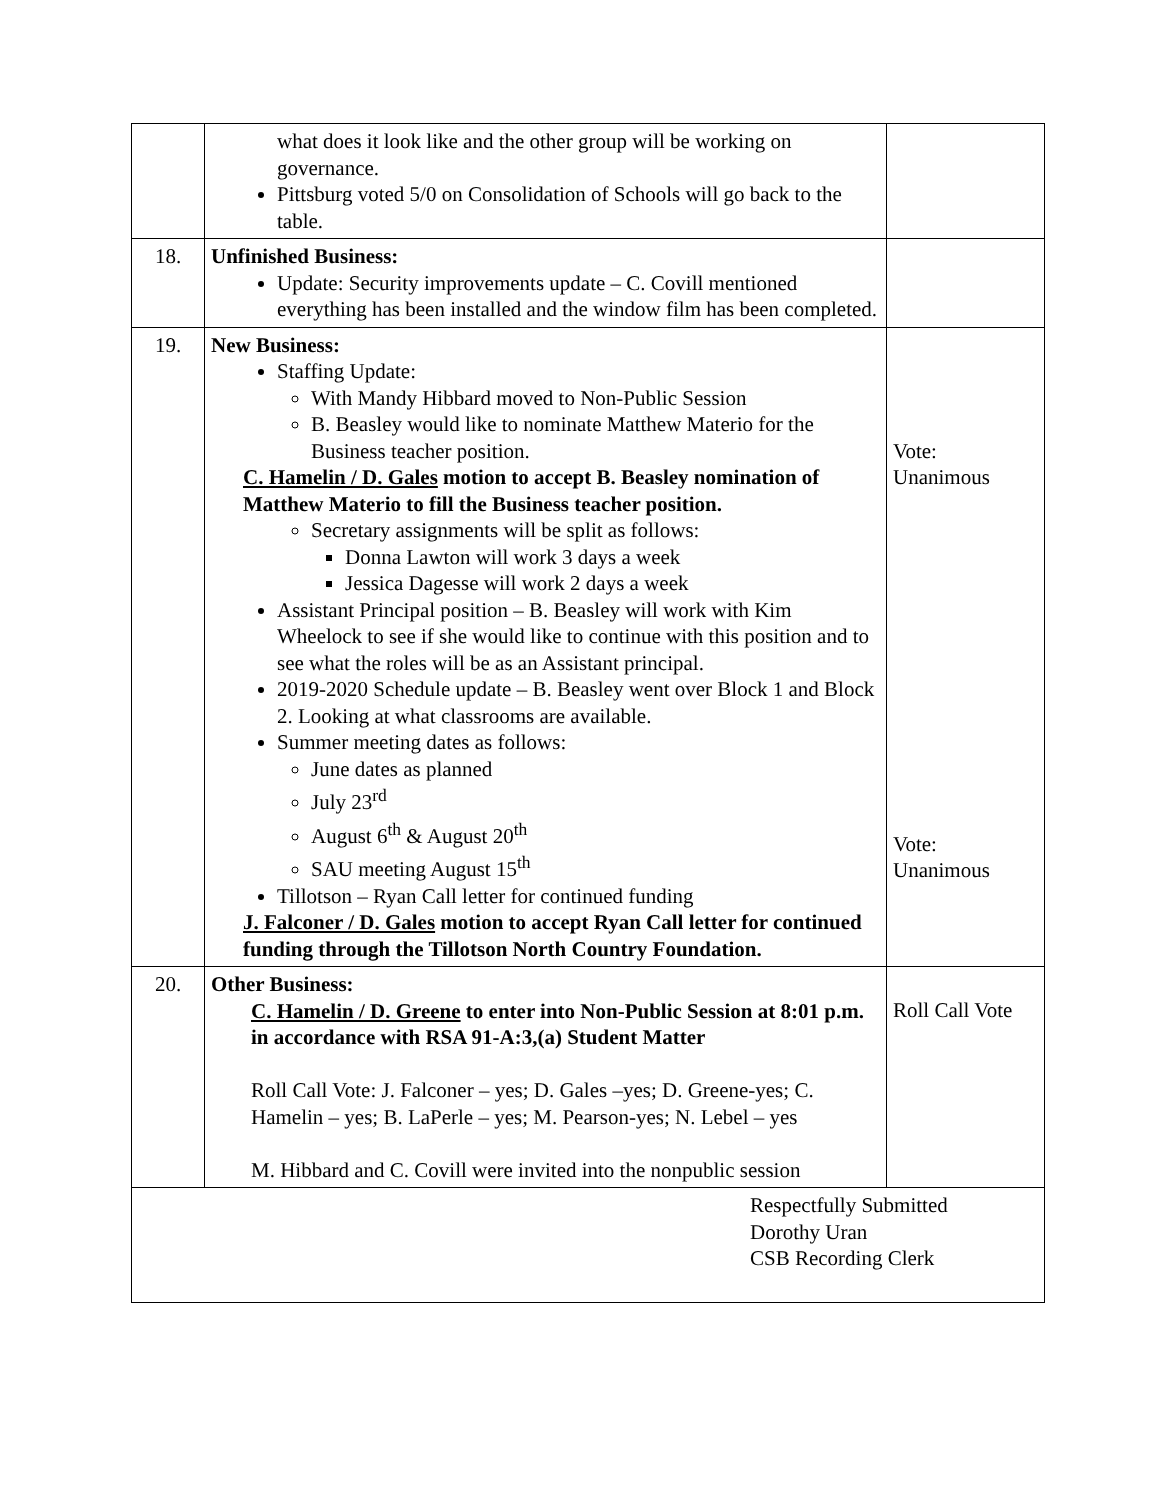| | what does it look like and the other group will be working on governance. Pittsburg voted 5/0 on Consolidation of Schools will go back to the table. | |
| 18. | Unfinished Business: Update: Security improvements update – C. Covill mentioned everything has been installed and the window film has been completed. | |
| 19. | New Business: Staffing Update: With Mandy Hibbard moved to Non-Public Session B. Beasley would like to nominate Matthew Materio for the Business teacher position. C. Hamelin / D. Gales motion to accept B. Beasley nomination of Matthew Materio to fill the Business teacher position. Secretary assignments will be split as follows: Donna Lawton will work 3 days a week Jessica Dagesse will work 2 days a week Assistant Principal position – B. Beasley will work with Kim Wheelock to see if she would like to continue with this position and to see what the roles will be as an Assistant principal. 2019-2020 Schedule update – B. Beasley went over Block 1 and Block 2. Looking at what classrooms are available. Summer meeting dates as follows: June dates as planned July 23<sup>rd</sup> August 6<sup>th</sup> & August 20<sup>th</sup> SAU meeting August 15<sup>th</sup> Tillotson – Ryan Call letter for continued funding J. Falconer / D. Gales motion to accept Ryan Call letter for continued funding through the Tillotson North Country Foundation. | Vote: Unanimous Vote: Unanimous |
| 20. | Other Business: C. Hamelin / D. Greene to enter into Non-Public Session at 8:01 p.m. in accordance with RSA 91-A:3,(a) Student Matter Roll Call Vote: J. Falconer – yes; D. Gales –yes; D. Greene-yes; C. Hamelin – yes; B. LaPerle – yes; M. Pearson-yes; N. Lebel – yes M. Hibbard and C. Covill were invited into the nonpublic session | Roll Call Vote |
| Respectfully Submitted Dorothy Uran CSB Recording Clerk | | |